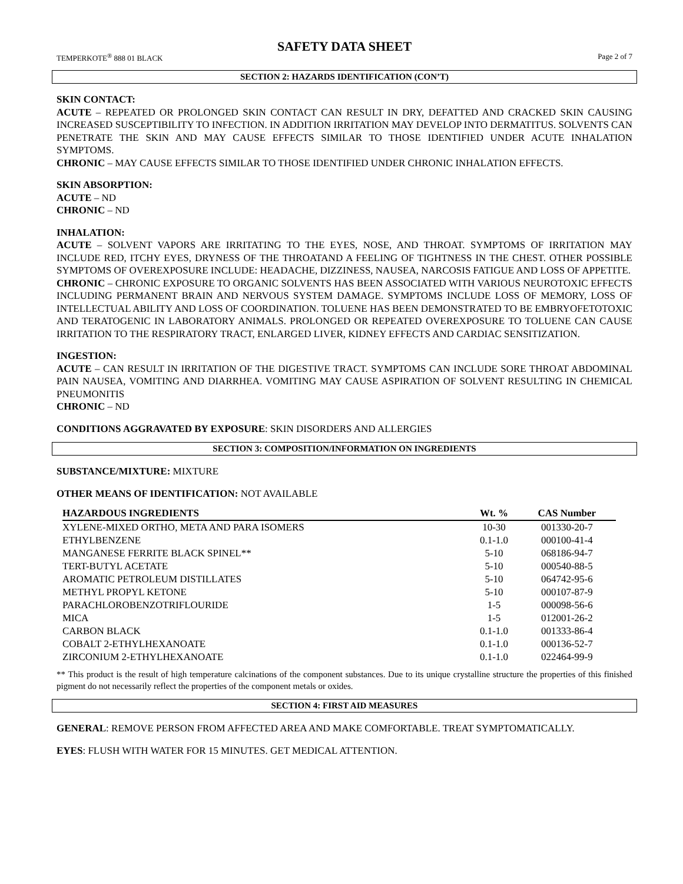SAFETY DATA SHEET
TEMPERKOTE<sup>®</sup> 888 01 BLACK Page 2 of 7
SECTION 2: HAZARDS IDENTIFICATION (CON’T)
SKIN CONTACT:
ACUTE – REPEATED OR PROLONGED SKIN CONTACT CAN RESULT IN DRY, DEFATTED AND CRACKED SKIN CAUSING INCREASED SUSCEPTIBILITY TO INFECTION. IN ADDITION IRRITATION MAY DEVELOP INTO DERMATITUS. SOLVENTS CAN PENETRATE THE SKIN AND MAY CAUSE EFFECTS SIMILAR TO THOSE IDENTIFIED UNDER ACUTE INHALATION SYMPTOMS.
CHRONIC – MAY CAUSE EFFECTS SIMILAR TO THOSE IDENTIFIED UNDER CHRONIC INHALATION EFFECTS.
SKIN ABSORPTION:
ACUTE – ND
CHRONIC – ND
INHALATION:
ACUTE – SOLVENT VAPORS ARE IRRITATING TO THE EYES, NOSE, AND THROAT. SYMPTOMS OF IRRITATION MAY INCLUDE RED, ITCHY EYES, DRYNESS OF THE THROATAND A FEELING OF TIGHTNESS IN THE CHEST. OTHER POSSIBLE SYMPTOMS OF OVEREXPOSURE INCLUDE: HEADACHE, DIZZINESS, NAUSEA, NARCOSIS FATIGUE AND LOSS OF APPETITE.
CHRONIC – CHRONIC EXPOSURE TO ORGANIC SOLVENTS HAS BEEN ASSOCIATED WITH VARIOUS NEUROTOXIC EFFECTS INCLUDING PERMANENT BRAIN AND NERVOUS SYSTEM DAMAGE. SYMPTOMS INCLUDE LOSS OF MEMORY, LOSS OF INTELLECTUAL ABILITY AND LOSS OF COORDINATION. TOLUENE HAS BEEN DEMONSTRATED TO BE EMBRYOFETOTOXIC AND TERATOGENIC IN LABORATORY ANIMALS. PROLONGED OR REPEATED OVEREXPOSURE TO TOLUENE CAN CAUSE IRRITATION TO THE RESPIRATORY TRACT, ENLARGED LIVER, KIDNEY EFFECTS AND CARDIAC SENSITIZATION.
INGESTION:
ACUTE – CAN RESULT IN IRRITATION OF THE DIGESTIVE TRACT. SYMPTOMS CAN INCLUDE SORE THROAT ABDOMINAL PAIN NAUSEA, VOMITING AND DIARRHEA. VOMITING MAY CAUSE ASPIRATION OF SOLVENT RESULTING IN CHEMICAL PNEUMONITIS
CHRONIC – ND
CONDITIONS AGGRAVATED BY EXPOSURE: SKIN DISORDERS AND ALLERGIES
SECTION 3: COMPOSITION/INFORMATION ON INGREDIENTS
SUBSTANCE/MIXTURE: MIXTURE
OTHER MEANS OF IDENTIFICATION: NOT AVAILABLE
| HAZARDOUS INGREDIENTS | Wt. % | CAS Number |
| --- | --- | --- |
| XYLENE-MIXED ORTHO, META AND PARA ISOMERS | 10-30 | 001330-20-7 |
| ETHYLBENZENE | 0.1-1.0 | 000100-41-4 |
| MANGANESE FERRITE BLACK SPINEL** | 5-10 | 068186-94-7 |
| TERT-BUTYL ACETATE | 5-10 | 000540-88-5 |
| AROMATIC PETROLEUM DISTILLATES | 5-10 | 064742-95-6 |
| METHYL PROPYL KETONE | 5-10 | 000107-87-9 |
| PARACHLOROBENZOTRIFLOURIDE | 1-5 | 000098-56-6 |
| MICA | 1-5 | 012001-26-2 |
| CARBON BLACK | 0.1-1.0 | 001333-86-4 |
| COBALT 2-ETHYLHEXANOATE | 0.1-1.0 | 000136-52-7 |
| ZIRCONIUM 2-ETHYLHEXANOATE | 0.1-1.0 | 022464-99-9 |
** This product is the result of high temperature calcinations of the component substances. Due to its unique crystalline structure the properties of this finished pigment do not necessarily reflect the properties of the component metals or oxides.
SECTION 4: FIRST AID MEASURES
GENERAL: REMOVE PERSON FROM AFFECTED AREA AND MAKE COMFORTABLE. TREAT SYMPTOMATICALLY.
EYES: FLUSH WITH WATER FOR 15 MINUTES. GET MEDICAL ATTENTION.